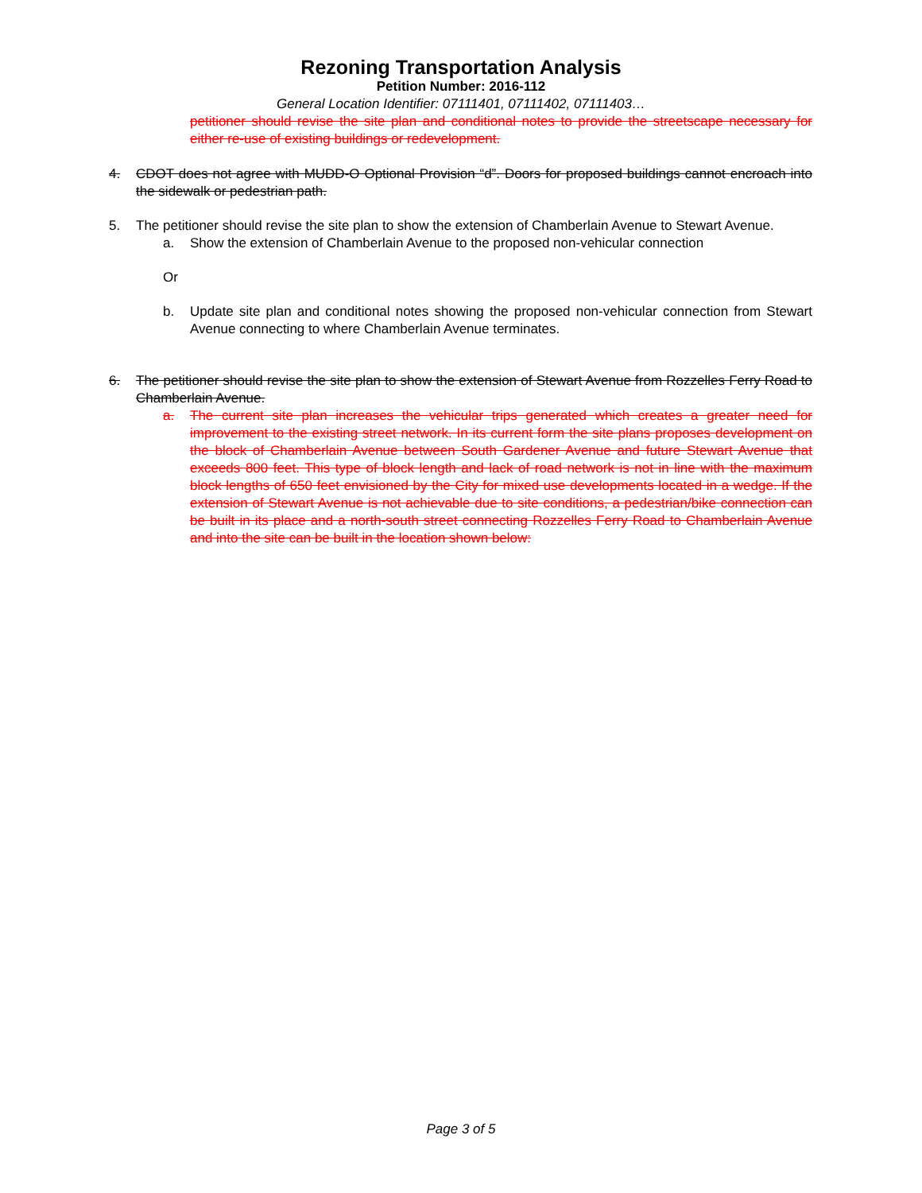Rezoning Transportation Analysis
Petition Number: 2016-112
General Location Identifier: 07111401, 07111402, 07111403…
petitioner should revise the site plan and conditional notes to provide the streetscape necessary for either re-use of existing buildings or redevelopment.
4. CDOT does not agree with MUDD-O Optional Provision “d”. Doors for proposed buildings cannot encroach into the sidewalk or pedestrian path.
5. The petitioner should revise the site plan to show the extension of Chamberlain Avenue to Stewart Avenue.
a. Show the extension of Chamberlain Avenue to the proposed non-vehicular connection
Or
b. Update site plan and conditional notes showing the proposed non-vehicular connection from Stewart Avenue connecting to where Chamberlain Avenue terminates.
6. The petitioner should revise the site plan to show the extension of Stewart Avenue from Rozzelles Ferry Road to Chamberlain Avenue.
a. The current site plan increases the vehicular trips generated which creates a greater need for improvement to the existing street network. In its current form the site plans proposes development on the block of Chamberlain Avenue between South Gardener Avenue and future Stewart Avenue that exceeds 800 feet. This type of block length and lack of road network is not in line with the maximum block lengths of 650 feet envisioned by the City for mixed use developments located in a wedge. If the extension of Stewart Avenue is not achievable due to site conditions, a pedestrian/bike connection can be built in its place and a north-south street connecting Rozzelles Ferry Road to Chamberlain Avenue and into the site can be built in the location shown below:
Page 3 of 5